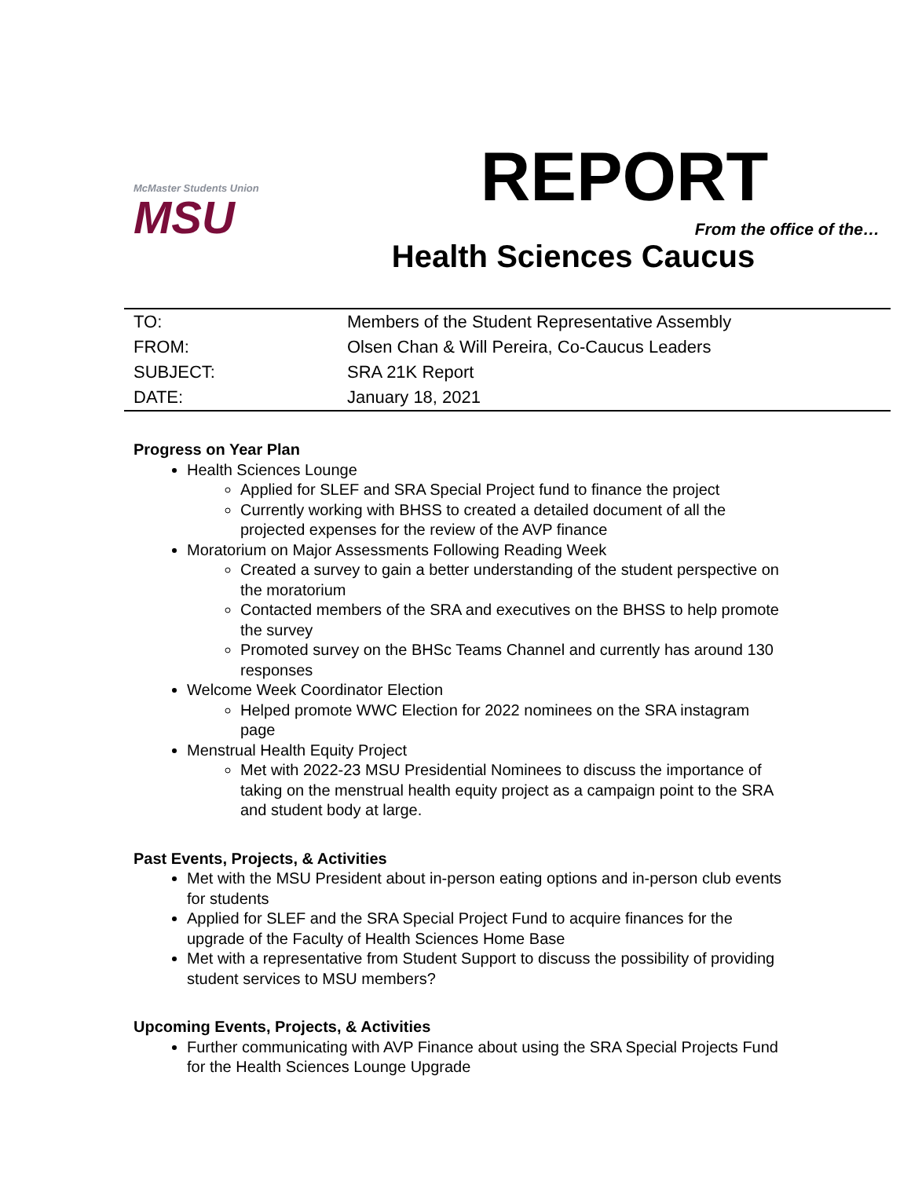McMaster Students Union
MSU
REPORT
From the office of the…
Health Sciences Caucus
| TO: | Members of the Student Representative Assembly |
| FROM: | Olsen Chan & Will Pereira, Co-Caucus Leaders |
| SUBJECT: | SRA 21K Report |
| DATE: | January 18, 2021 |
Progress on Year Plan
Health Sciences Lounge
Applied for SLEF and SRA Special Project fund to finance the project
Currently working with BHSS to created a detailed document of all the projected expenses for the review of the AVP finance
Moratorium on Major Assessments Following Reading Week
Created a survey to gain a better understanding of the student perspective on the moratorium
Contacted members of the SRA and executives on the BHSS to help promote the survey
Promoted survey on the BHSc Teams Channel and currently has around 130 responses
Welcome Week Coordinator Election
Helped promote WWC Election for 2022 nominees on the SRA instagram page
Menstrual Health Equity Project
Met with 2022-23 MSU Presidential Nominees to discuss the importance of taking on the menstrual health equity project as a campaign point to the SRA and student body at large.
Past Events, Projects, & Activities
Met with the MSU President about in-person eating options and in-person club events for students
Applied for SLEF and the SRA Special Project Fund to acquire finances for the upgrade of the Faculty of Health Sciences Home Base
Met with a representative from Student Support to discuss the possibility of providing student services to MSU members?
Upcoming Events, Projects, & Activities
Further communicating with AVP Finance about using the SRA Special Projects Fund for the Health Sciences Lounge Upgrade